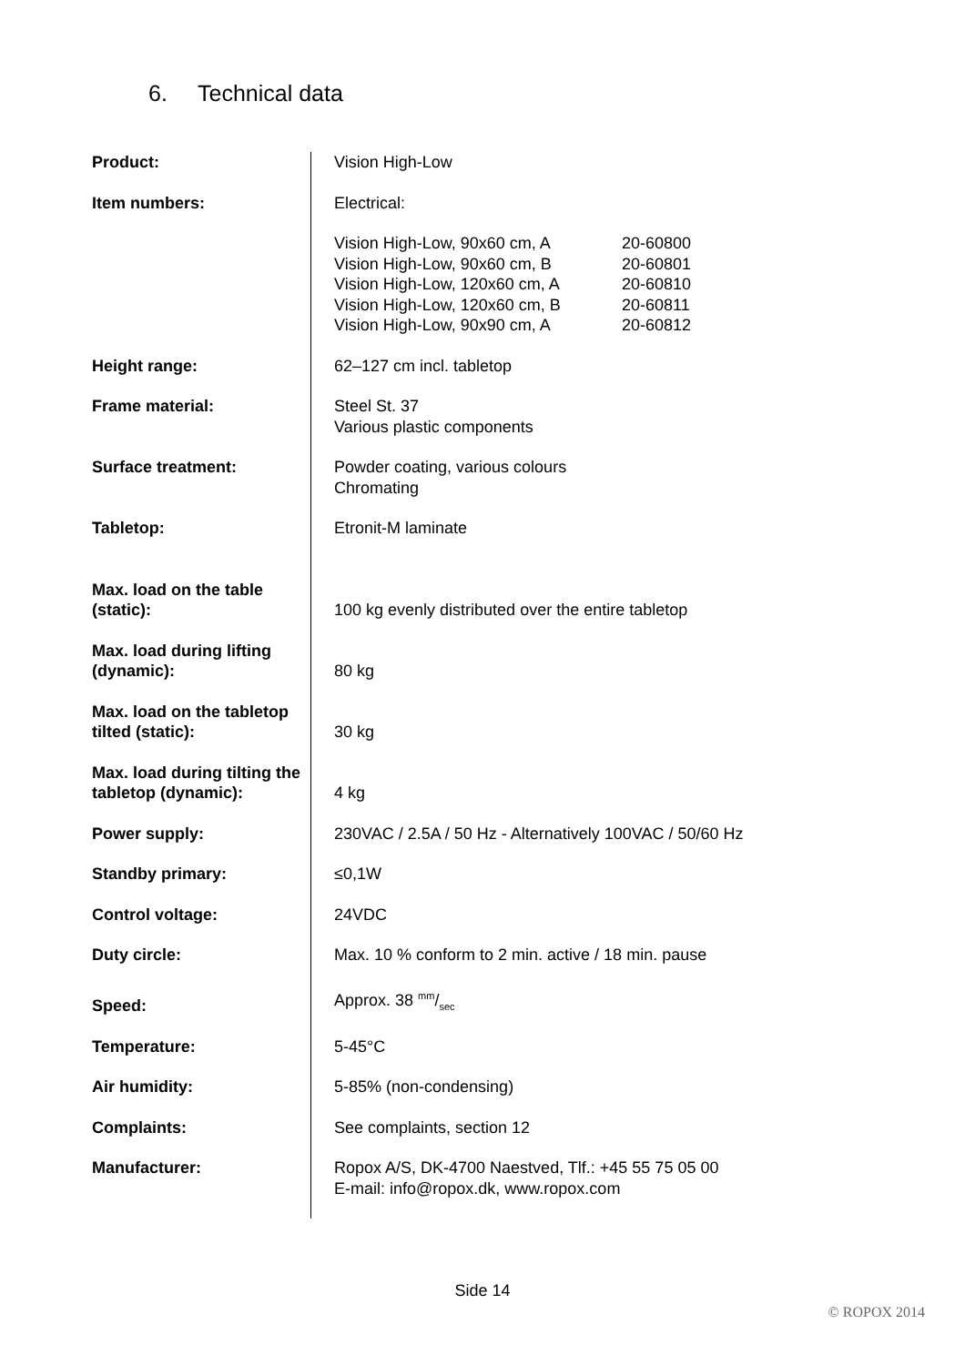6. Technical data
| Product: | Vision High-Low |
| Item numbers: | Electrical: |
| | Vision High-Low, 90x60 cm, A 20-60800 Vision High-Low, 90x60 cm, B 20-60801 Vision High-Low, 120x60 cm, A 20-60810 Vision High-Low, 120x60 cm, B 20-60811 Vision High-Low, 90x90 cm, A 20-60812 |
| Height range: | 62–127 cm incl. tabletop |
| Frame material: | Steel St. 37 Various plastic components |
| Surface treatment: | Powder coating, various colours Chromating |
| Tabletop: | Etronit-M laminate |
| Max. load on the table (static): | 100 kg evenly distributed over the entire tabletop |
| Max. load during lifting (dynamic): | 80 kg |
| Max. load on the tabletop tilted (static): | 30 kg |
| Max. load during tilting the tabletop (dynamic): | 4 kg |
| Power supply: | 230VAC / 2.5A / 50 Hz - Alternatively 100VAC / 50/60 Hz |
| Standby primary: | ≤0,1W |
| Control voltage: | 24VDC |
| Duty circle: | Max. 10 % conform to 2 min. active / 18 min. pause |
| Speed: | Approx. 38 mm/sec |
| Temperature: | 5-45°C |
| Air humidity: | 5-85% (non-condensing) |
| Complaints: | See complaints, section 12 |
| Manufacturer: | Ropox A/S, DK-4700 Naestved, Tlf.: +45 55 75 05 00 E-mail: info@ropox.dk, www.ropox.com |
Side 14
© ROPOX 2014